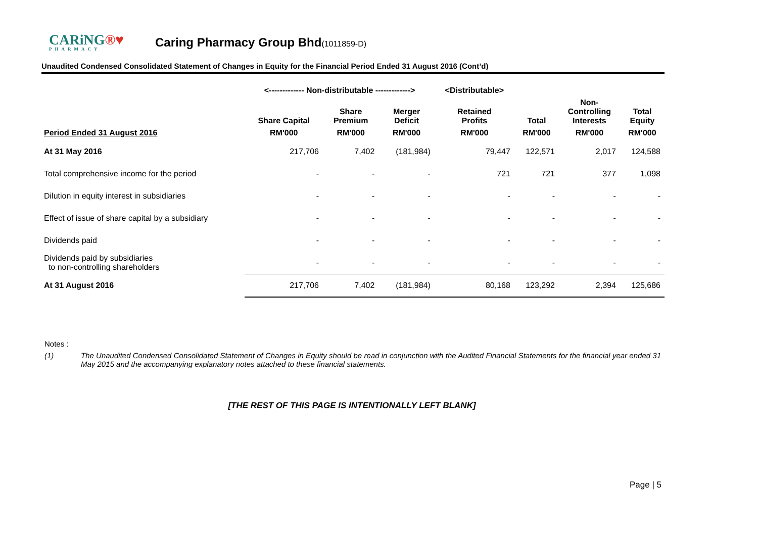CARiNG®♥
PHARMACY
Caring Pharmacy Group Bhd(1011859-D)
Unaudited Condensed Consolidated Statement of Changes in Equity for the Financial Period Ended 31 August 2016 (Cont’d)
| | <------------- Non-distributable -------------> | | | <Distributable> | | | |
| --- | --- | --- | --- | --- | --- | --- | --- |
| | Share Capital | Share Premium | Merger Deficit | Retained Profits | Total | Non- Controlling Interests | Total Equity |
| Period Ended 31 August 2016 | RM'000 | RM'000 | RM'000 | RM'000 | RM'000 | RM'000 | RM'000 |
| At 31 May 2016 | 217,706 | 7,402 | (181,984) | 79,447 | 122,571 | 2,017 | 124,588 |
| Total comprehensive income for the period | - | - | - | 721 | 721 | 377 | 1,098 |
| Dilution in equity interest in subsidiaries | - | - | - | - | - | - | - |
| Effect of issue of share capital by a subsidiary | - | - | - | - | - | - | - |
| Dividends paid | - | - | - | - | - | - | - |
| Dividends paid by subsidiaries to non-controlling shareholders | - | - | - | - | - | - | - |
| At 31 August 2016 | 217,706 | 7,402 | (181,984) | 80,168 | 123,292 | 2,394 | 125,686 |
Notes :
(1) The Unaudited Condensed Consolidated Statement of Changes in Equity should be read in conjunction with the Audited Financial Statements for the financial year ended 31 May 2015 and the accompanying explanatory notes attached to these financial statements.
[THE REST OF THIS PAGE IS INTENTIONALLY LEFT BLANK]
Page | 5